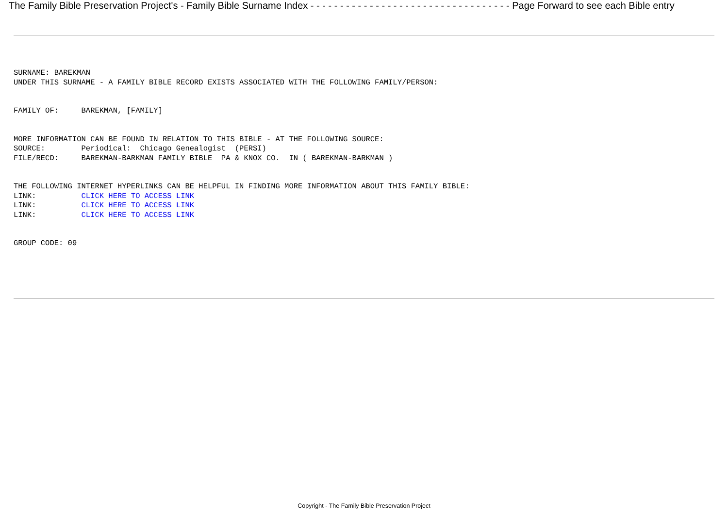The Family Bible Preservation Project's - Family Bible Surname Index - - - - - - - - - - - - - - - - - - - - - - - - - - - - - - - - - - Page Forward to see each Bible entry
SURNAME: BAREKMAN UNDER THIS SURNAME - A FAMILY BIBLE RECORD EXISTS ASSOCIATED WITH THE FOLLOWING FAMILY/PERSON: FAMILY OF: BAREKMAN, [FAMILY] MORE INFORMATION CAN BE FOUND IN RELATION TO THIS BIBLE - AT THE FOLLOWING SOURCE: SOURCE: Periodical: Chicago Genealogist (PERSI) FILE/RECD: BAREKMAN-BARKMAN FAMILY BIBLE PA & KNOX CO. IN ( BAREKMAN-BARKMAN ) THE FOLLOWING INTERNET HYPERLINKS CAN BE HELPFUL IN FINDING MORE INFORMATION ABOUT THIS FAMILY BIBLE: LINK: CLICK HERE TO ACCESS LINK LINK: CLICK HERE TO ACCESS LINK LINK: CLICK HERE TO ACCESS LINK GROUP CODE: 09
Copyright - The Family Bible Preservation Project